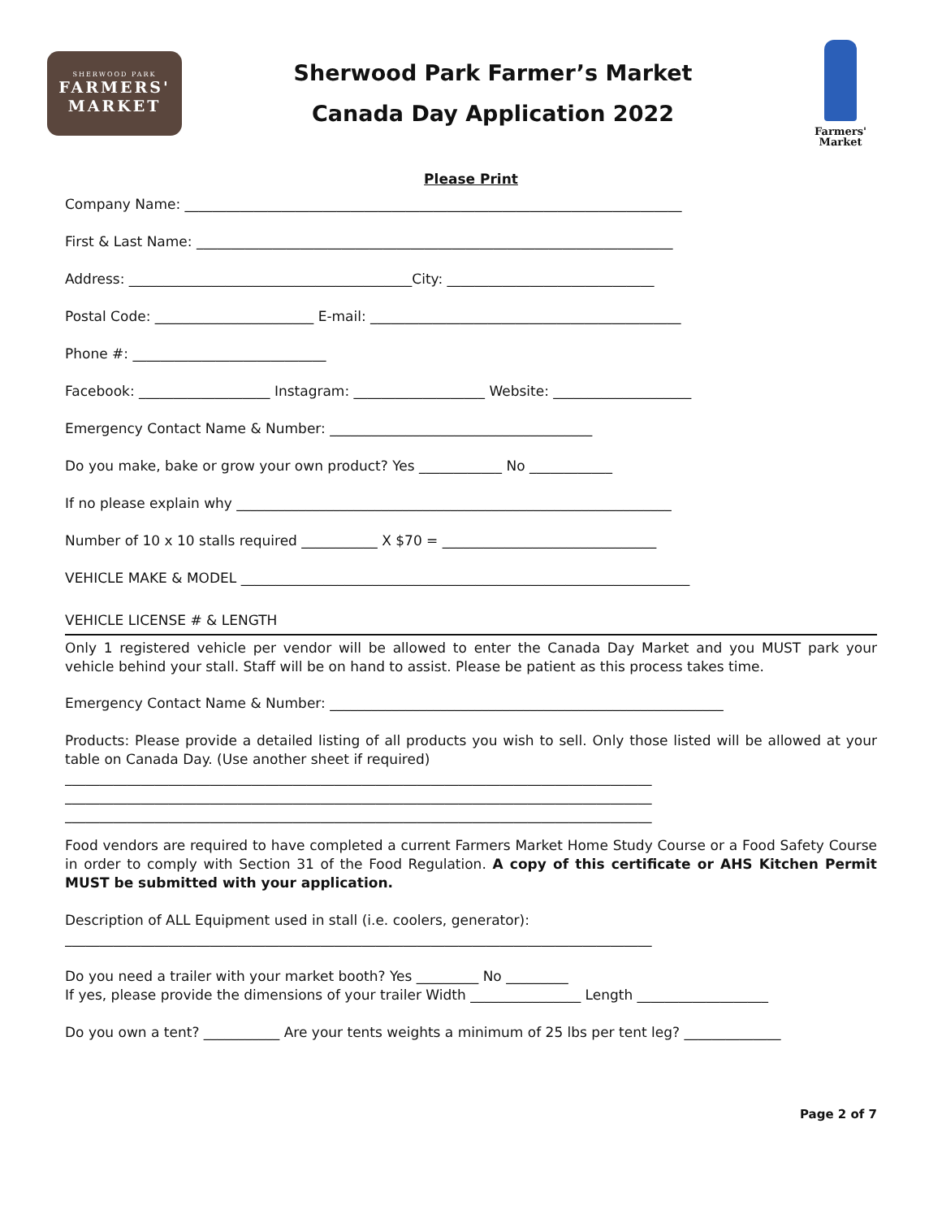SHERWOOD PARK
FARMERS'
MARKET
Sherwood Park Farmer’s Market
Canada Day Application 2022
Farmers'
Market
Please Print
Company Name: ________________________________________________________________________
First & Last Name: _____________________________________________________________________
Address: _________________________________________City: ______________________________
Postal Code: _______________________ E-mail: _____________________________________________
Phone #: ____________________________
Facebook: ___________________ Instagram: ___________________ Website: ____________________
Emergency Contact Name & Number: ______________________________________
Do you make, bake or grow your own product? Yes ____________ No ____________
If no please explain why _______________________________________________________________
Number of 10 x 10 stalls required ___________ X $70 = _______________________________
VEHICLE MAKE & MODEL _________________________________________________________________
VEHICLE LICENSE # & LENGTH
Only 1 registered vehicle per vendor will be allowed to enter the Canada Day Market and you MUST park your vehicle behind your stall. Staff will be on hand to assist. Please be patient as this process takes time.
Emergency Contact Name & Number: _________________________________________________________
Products: Please provide a detailed listing of all products you wish to sell. Only those listed will be allowed at your table on Canada Day. (Use another sheet if required)
_____________________________________________________________________________________
_____________________________________________________________________________________
_____________________________________________________________________________________
Food vendors are required to have completed a current Farmers Market Home Study Course or a Food Safety Course in order to comply with Section 31 of the Food Regulation. A copy of this certificate or AHS Kitchen Permit MUST be submitted with your application.
Description of ALL Equipment used in stall (i.e. coolers, generator):
_____________________________________________________________________________________
Do you need a trailer with your market booth? Yes _________ No _________
If yes, please provide the dimensions of your trailer Width ________________ Length ___________________
Do you own a tent? ___________ Are your tents weights a minimum of 25 lbs per tent leg? ______________
Page 2 of 7